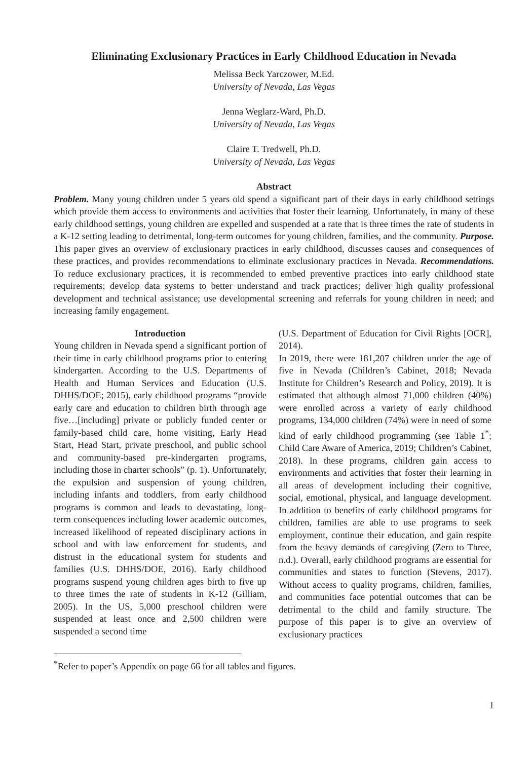Eliminating Exclusionary Practices in Early Childhood Education in Nevada
Melissa Beck Yarczower, M.Ed.
University of Nevada, Las Vegas
Jenna Weglarz-Ward, Ph.D.
University of Nevada, Las Vegas
Claire T. Tredwell, Ph.D.
University of Nevada, Las Vegas
Abstract
Problem. Many young children under 5 years old spend a significant part of their days in early childhood settings which provide them access to environments and activities that foster their learning. Unfortunately, in many of these early childhood settings, young children are expelled and suspended at a rate that is three times the rate of students in a K-12 setting leading to detrimental, long-term outcomes for young children, families, and the community. Purpose. This paper gives an overview of exclusionary practices in early childhood, discusses causes and consequences of these practices, and provides recommendations to eliminate exclusionary practices in Nevada. Recommendations. To reduce exclusionary practices, it is recommended to embed preventive practices into early childhood state requirements; develop data systems to better understand and track practices; deliver high quality professional development and technical assistance; use developmental screening and referrals for young children in need; and increasing family engagement.
Introduction
Young children in Nevada spend a significant portion of their time in early childhood programs prior to entering kindergarten. According to the U.S. Departments of Health and Human Services and Education (U.S. DHHS/DOE; 2015), early childhood programs “provide early care and education to children birth through age five…[including] private or publicly funded center or family-based child care, home visiting, Early Head Start, Head Start, private preschool, and public school and community-based pre-kindergarten programs, including those in charter schools” (p. 1). Unfortunately, the expulsion and suspension of young children, including infants and toddlers, from early childhood programs is common and leads to devastating, long-term consequences including lower academic outcomes, increased likelihood of repeated disciplinary actions in school and with law enforcement for students, and distrust in the educational system for students and families (U.S. DHHS/DOE, 2016). Early childhood programs suspend young children ages birth to five up to three times the rate of students in K-12 (Gilliam, 2005). In the US, 5,000 preschool children were suspended at least once and 2,500 children were suspended a second time
(U.S. Department of Education for Civil Rights [OCR], 2014).
In 2019, there were 181,207 children under the age of five in Nevada (Children’s Cabinet, 2018; Nevada Institute for Children’s Research and Policy, 2019). It is estimated that although almost 71,000 children (40%) were enrolled across a variety of early childhood programs, 134,000 children (74%) were in need of some kind of early childhood programming (see Table 1<sup>*</sup>; Child Care Aware of America, 2019; Children’s Cabinet, 2018). In these programs, children gain access to environments and activities that foster their learning in all areas of development including their cognitive, social, emotional, physical, and language development. In addition to benefits of early childhood programs for children, families are able to use programs to seek employment, continue their education, and gain respite from the heavy demands of caregiving (Zero to Three, n.d.). Overall, early childhood programs are essential for communities and states to function (Stevens, 2017). Without access to quality programs, children, families, and communities face potential outcomes that can be detrimental to the child and family structure. The purpose of this paper is to give an overview of exclusionary practices
<sup>*</sup> Refer to paper’s Appendix on page 66 for all tables and figures.
1